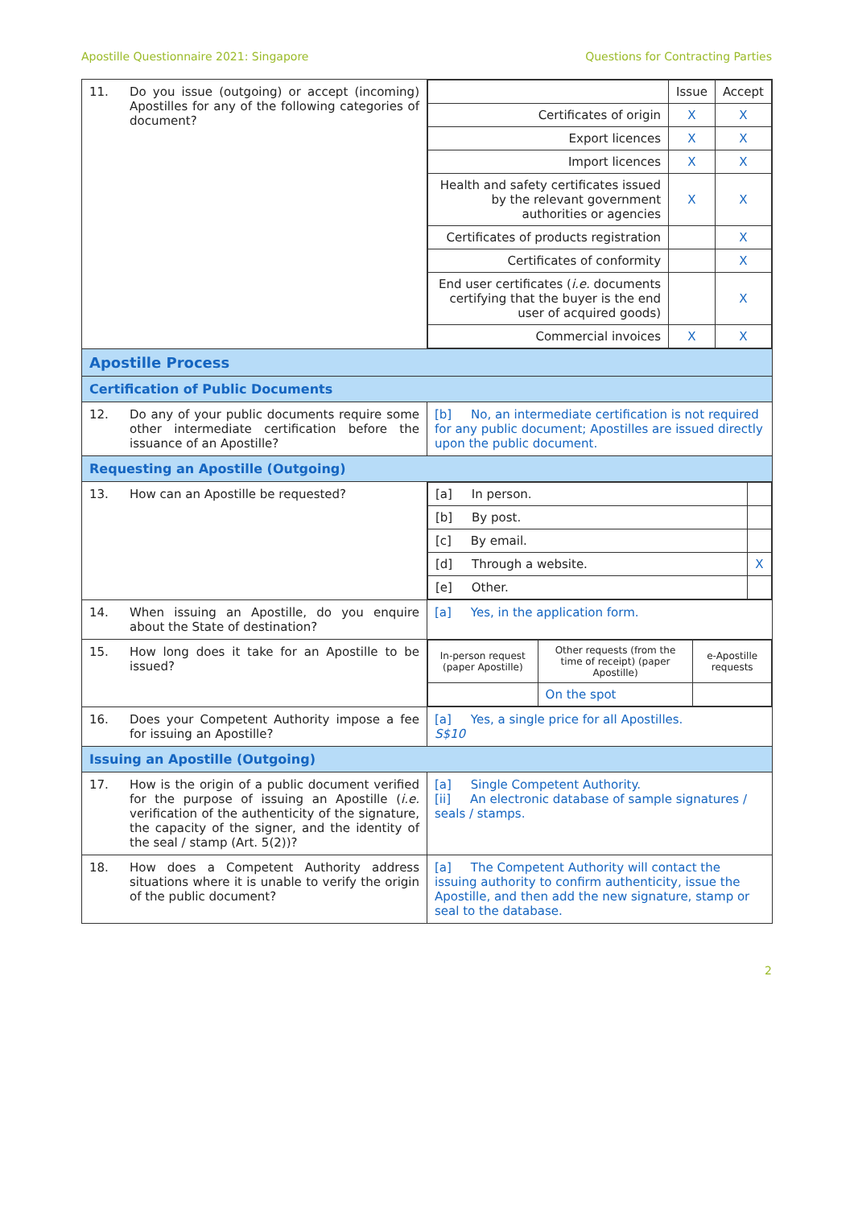Apostille Questionnaire 2021: Singapore Questions for Contracting Parties
| 11. Do you issue (outgoing) or accept (incoming) Apostilles for any of the following categories of document? | / / Issue / Accept / / Certificates of origin / X / X / / Export licences / X / X / / Import licences / X / X / / Health and safety certificates issued by the relevant government authorities or agencies / X / X / / Certificates of products registration / / X / / Certificates of conformity / / X / / End user certificates ( i.e. documents certifying that the buyer is the end user of acquired goods) / / X / / Commercial invoices / X / X / |
| Apostille Process | |
| Certification of Public Documents | |
| 12. Do any of your public documents require some other intermediate certification before the issuance of an Apostille? | [b] No, an intermediate certification is not required for any public document; Apostilles are issued directly upon the public document. |
| Requesting an Apostille (Outgoing) | |
| 13. How can an Apostille be requested? | / [a] In person. / / / [b] By post. / / / [c] By email. / / / [d] Through a website. / X / / [e] Other. / / |
| 14. When issuing an Apostille, do you enquire about the State of destination? | [a] Yes, in the application form. |
| 15. How long does it take for an Apostille to be issued? | / In-person request (paper Apostille) / Other requests (from the time of receipt) (paper Apostille) / e-Apostille requests / / / On the spot / / |
| 16. Does your Competent Authority impose a fee for issuing an Apostille? | [a] Yes, a single price for all Apostilles. S$10 |
| Issuing an Apostille (Outgoing) | |
| 17. How is the origin of a public document verified for the purpose of issuing an Apostille ( i.e. verification of the authenticity of the signature, the capacity of the signer, and the identity of the seal / stamp (Art. 5(2))? | [a] Single Competent Authority. [ii] An electronic database of sample signatures / seals / stamps. |
| 18. How does a Competent Authority address situations where it is unable to verify the origin of the public document? | [a] The Competent Authority will contact the issuing authority to confirm authenticity, issue the Apostille, and then add the new signature, stamp or seal to the database. |
2